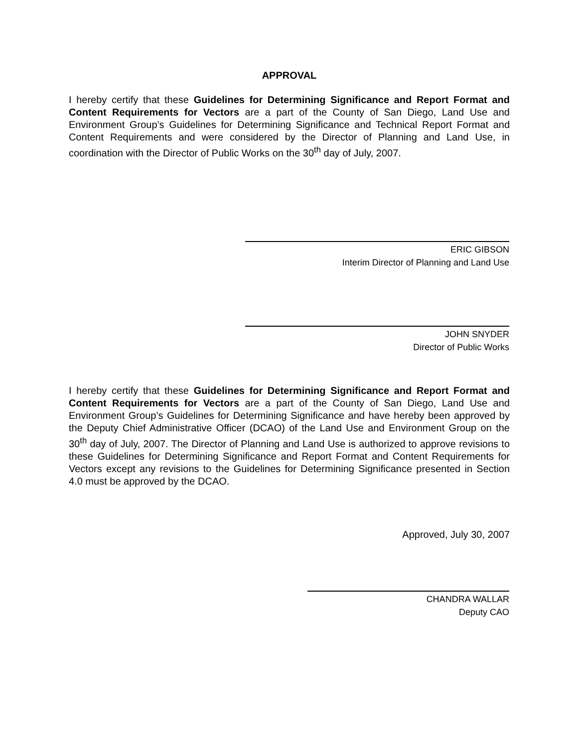APPROVAL
I hereby certify that these Guidelines for Determining Significance and Report Format and Content Requirements for Vectors are a part of the County of San Diego, Land Use and Environment Group’s Guidelines for Determining Significance and Technical Report Format and Content Requirements and were considered by the Director of Planning and Land Use, in coordination with the Director of Public Works on the 30<sup>th</sup> day of July, 2007.
ERIC GIBSON
Interim Director of Planning and Land Use
JOHN SNYDER
Director of Public Works
I hereby certify that these Guidelines for Determining Significance and Report Format and Content Requirements for Vectors are a part of the County of San Diego, Land Use and Environment Group’s Guidelines for Determining Significance and have hereby been approved by the Deputy Chief Administrative Officer (DCAO) of the Land Use and Environment Group on the 30<sup>th</sup> day of July, 2007. The Director of Planning and Land Use is authorized to approve revisions to these Guidelines for Determining Significance and Report Format and Content Requirements for Vectors except any revisions to the Guidelines for Determining Significance presented in Section 4.0 must be approved by the DCAO.
Approved, July 30, 2007
CHANDRA WALLAR
Deputy CAO